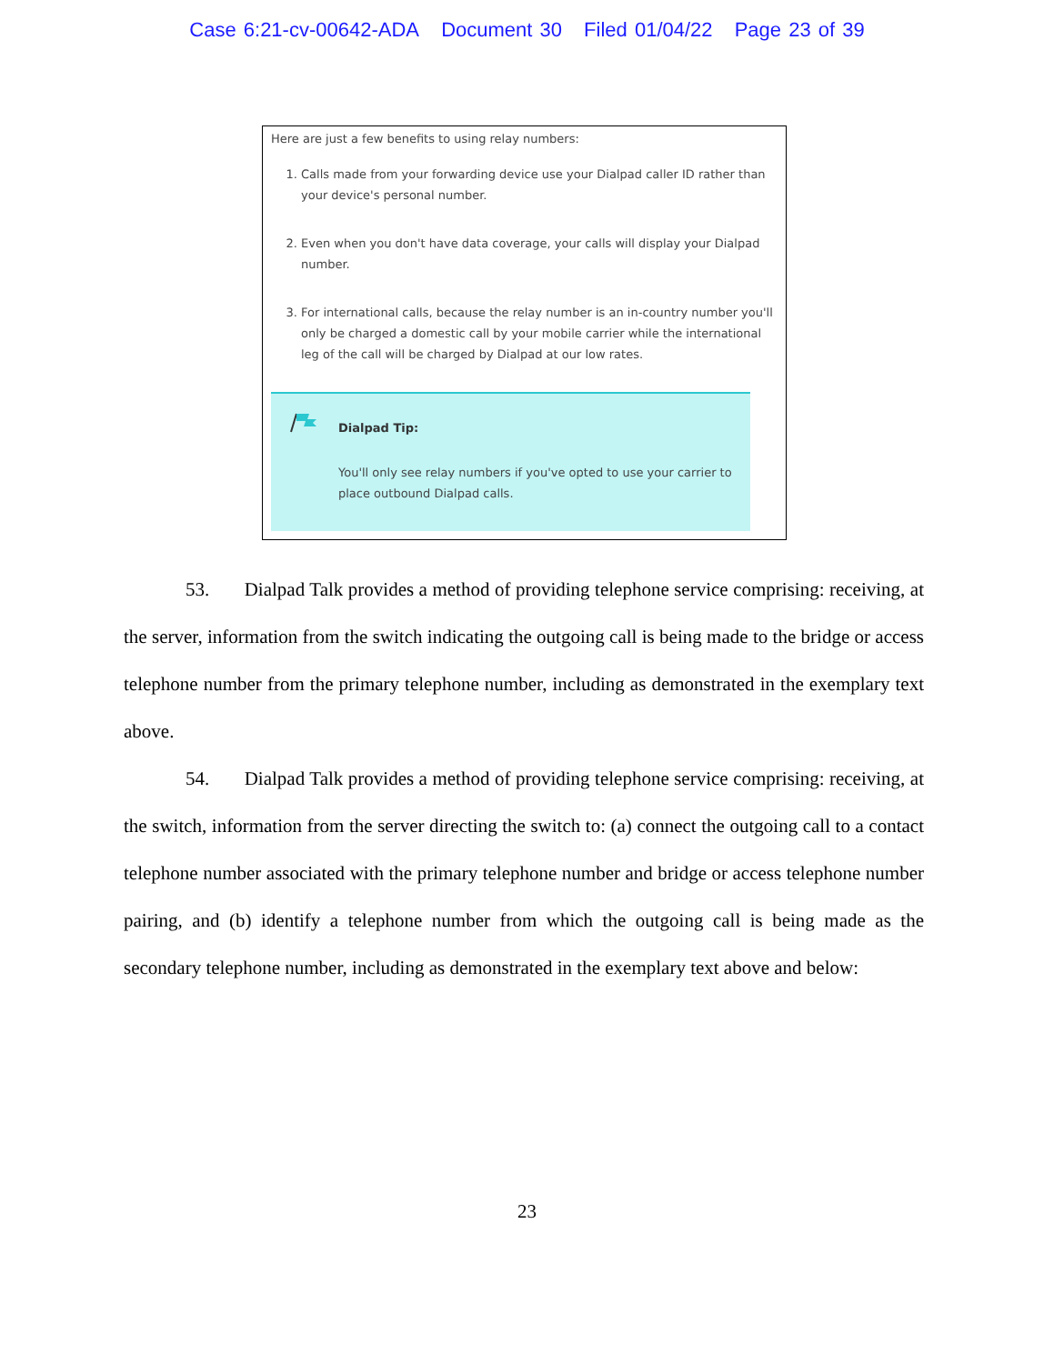Case 6:21-cv-00642-ADA Document 30 Filed 01/04/22 Page 23 of 39
Here are just a few benefits to using relay numbers:
1. Calls made from your forwarding device use your Dialpad caller ID rather than your device's personal number.
2. Even when you don't have data coverage, your calls will display your Dialpad number.
3. For international calls, because the relay number is an in-country number you'll only be charged a domestic call by your mobile carrier while the international leg of the call will be charged by Dialpad at our low rates.
Dialpad Tip:
You'll only see relay numbers if you've opted to use your carrier to place outbound Dialpad calls.
53. Dialpad Talk provides a method of providing telephone service comprising: receiving, at the server, information from the switch indicating the outgoing call is being made to the bridge or access telephone number from the primary telephone number, including as demonstrated in the exemplary text above.
54. Dialpad Talk provides a method of providing telephone service comprising: receiving, at the switch, information from the server directing the switch to: (a) connect the outgoing call to a contact telephone number associated with the primary telephone number and bridge or access telephone number pairing, and (b) identify a telephone number from which the outgoing call is being made as the secondary telephone number, including as demonstrated in the exemplary text above and below:
23